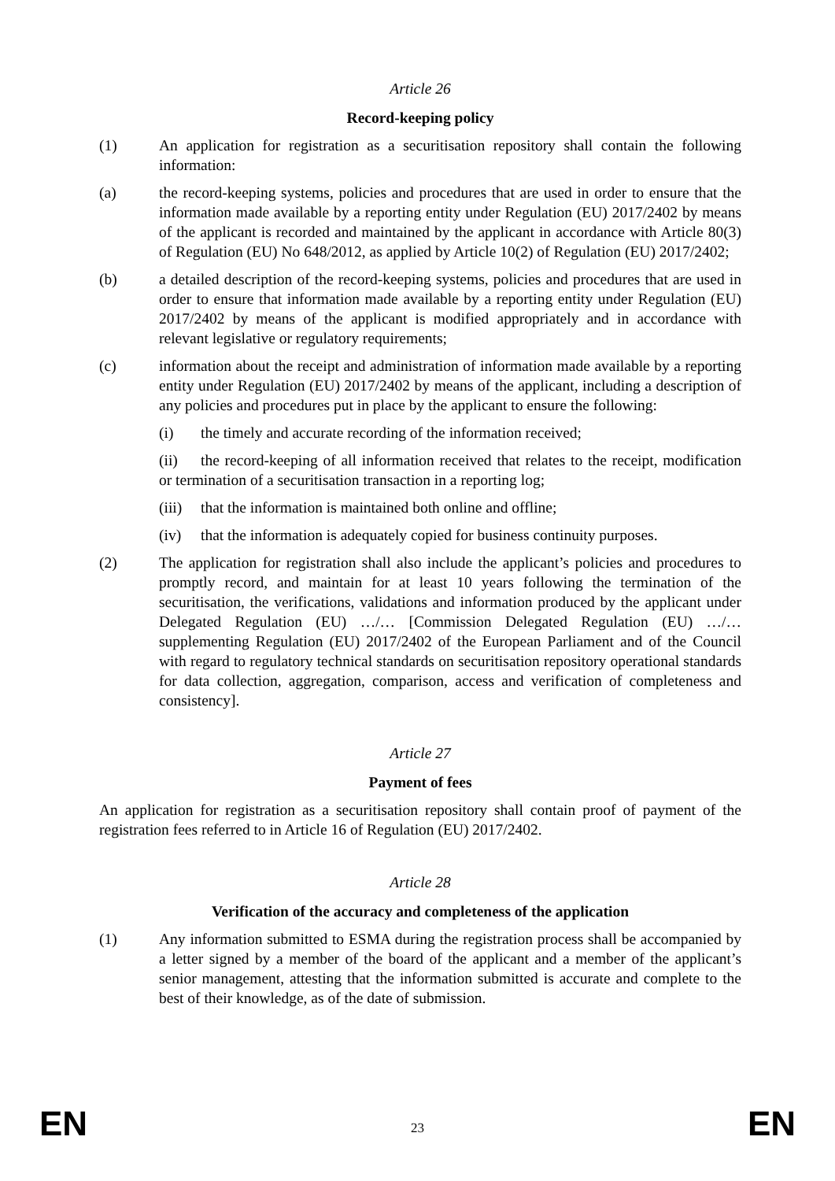Article 26
Record-keeping policy
(1) An application for registration as a securitisation repository shall contain the following information:
(a) the record-keeping systems, policies and procedures that are used in order to ensure that the information made available by a reporting entity under Regulation (EU) 2017/2402 by means of the applicant is recorded and maintained by the applicant in accordance with Article 80(3) of Regulation (EU) No 648/2012, as applied by Article 10(2) of Regulation (EU) 2017/2402;
(b) a detailed description of the record-keeping systems, policies and procedures that are used in order to ensure that information made available by a reporting entity under Regulation (EU) 2017/2402 by means of the applicant is modified appropriately and in accordance with relevant legislative or regulatory requirements;
(c) information about the receipt and administration of information made available by a reporting entity under Regulation (EU) 2017/2402 by means of the applicant, including a description of any policies and procedures put in place by the applicant to ensure the following:
(i) the timely and accurate recording of the information received;
(ii) the record-keeping of all information received that relates to the receipt, modification or termination of a securitisation transaction in a reporting log;
(iii) that the information is maintained both online and offline;
(iv) that the information is adequately copied for business continuity purposes.
(2) The application for registration shall also include the applicant’s policies and procedures to promptly record, and maintain for at least 10 years following the termination of the securitisation, the verifications, validations and information produced by the applicant under Delegated Regulation (EU) …/… [Commission Delegated Regulation (EU) …/… supplementing Regulation (EU) 2017/2402 of the European Parliament and of the Council with regard to regulatory technical standards on securitisation repository operational standards for data collection, aggregation, comparison, access and verification of completeness and consistency].
Article 27
Payment of fees
An application for registration as a securitisation repository shall contain proof of payment of the registration fees referred to in Article 16 of Regulation (EU) 2017/2402.
Article 28
Verification of the accuracy and completeness of the application
(1) Any information submitted to ESMA during the registration process shall be accompanied by a letter signed by a member of the board of the applicant and a member of the applicant’s senior management, attesting that the information submitted is accurate and complete to the best of their knowledge, as of the date of submission.
EN 23 EN